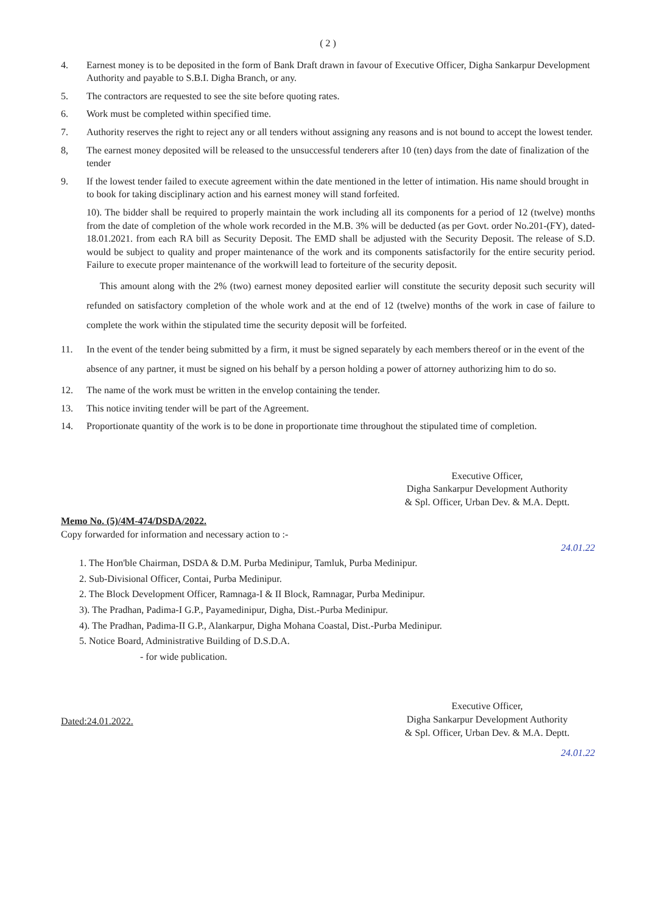( 2 )
4. Earnest money is to be deposited in the form of Bank Draft drawn in favour of Executive Officer, Digha Sankarpur Development Authority and payable to S.B.I. Digha Branch, or any.
5. The contractors are requested to see the site before quoting rates.
6. Work must be completed within specified time.
7. Authority reserves the right to reject any or all tenders without assigning any reasons and is not bound to accept the lowest tender.
8, The earnest money deposited will be released to the unsuccessful tenderers after 10 (ten) days from the date of finalization of the tender
9. If the lowest tender failed to execute agreement within the date mentioned in the letter of intimation. His name should brought in to book for taking disciplinary action and his earnest money will stand forfeited.
10). The bidder shall be required to properly maintain the work including all its components for a period of 12 (twelve) months from the date of completion of the whole work recorded in the M.B. 3% will be deducted (as per Govt. order No.201-(FY), dated-18.01.2021. from each RA bill as Security Deposit. The EMD shall be adjusted with the Security Deposit. The release of S.D. would be subject to quality and proper maintenance of the work and its components satisfactorily for the entire security period. Failure to execute proper maintenance of the workwill lead to forteiture of the security deposit.
This amount along with the 2% (two) earnest money deposited earlier will constitute the security deposit such security will refunded on satisfactory completion of the whole work and at the end of 12 (twelve) months of the work in case of failure to complete the work within the stipulated time the security deposit will be forfeited.
11. In the event of the tender being submitted by a firm, it must be signed separately by each members thereof or in the event of the absence of any partner, it must be signed on his behalf by a person holding a power of attorney authorizing him to do so.
12. The name of the work must be written in the envelop containing the tender.
13. This notice inviting tender will be part of the Agreement.
14. Proportionate quantity of the work is to be done in proportionate time throughout the stipulated time of completion.
Executive Officer,
Digha Sankarpur Development Authority
& Spl. Officer, Urban Dev. & M.A. Deptt.
Memo No. (5)/4M-474/DSDA/2022.
Copy forwarded for information and necessary action to :-
24.01.22
1. The Hon'ble Chairman, DSDA & D.M. Purba Medinipur, Tamluk, Purba Medinipur.
2. Sub-Divisional Officer, Contai, Purba Medinipur.
2. The Block Development Officer, Ramnaga-I & II Block, Ramnagar, Purba Medinipur.
3). The Pradhan, Padima-I G.P., Payamedinipur, Digha, Dist.-Purba Medinipur.
4). The Pradhan, Padima-II G.P., Alankarpur, Digha Mohana Coastal, Dist.-Purba Medinipur.
5. Notice Board, Administrative Building of D.S.D.A.
- for wide publication.
Executive Officer,
Digha Sankarpur Development Authority
& Spl. Officer, Urban Dev. & M.A. Deptt.
Dated:24.01.2022.
24.01.22